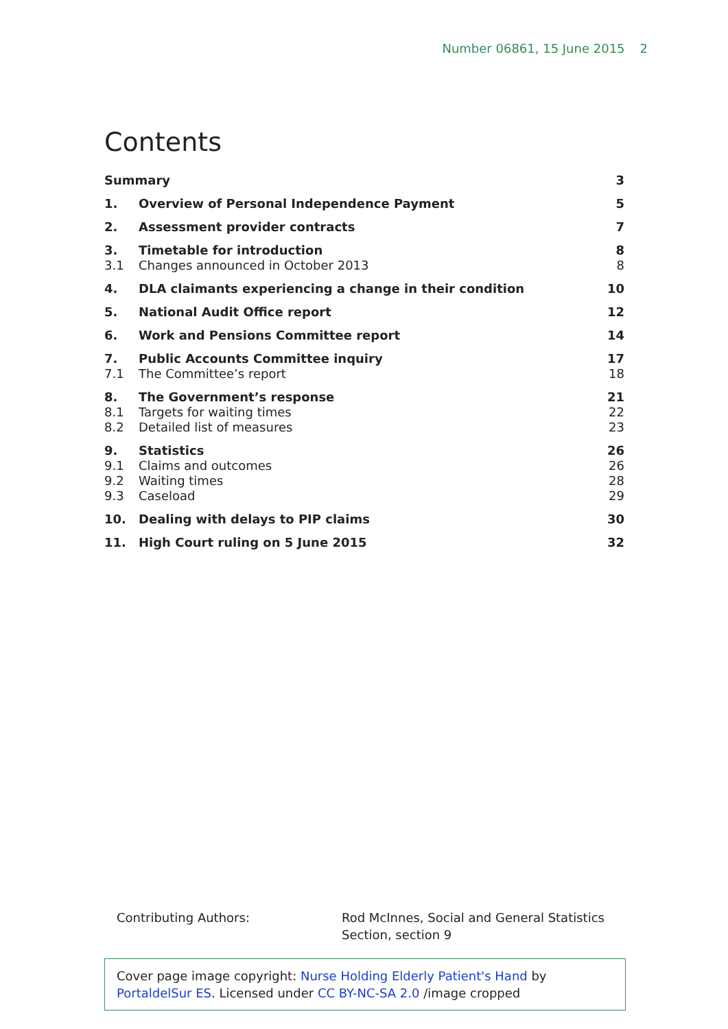Number 06861, 15 June 2015 2
Contents
| Summary | | 3 |
| 1. | Overview of Personal Independence Payment | 5 |
| 2. | Assessment provider contracts | 7 |
| 3. | Timetable for introduction | 8 |
| 3.1 | Changes announced in October 2013 | 8 |
| 4. | DLA claimants experiencing a change in their condition | 10 |
| 5. | National Audit Office report | 12 |
| 6. | Work and Pensions Committee report | 14 |
| 7. | Public Accounts Committee inquiry | 17 |
| 7.1 | The Committee’s report | 18 |
| 8. | The Government’s response | 21 |
| 8.1 | Targets for waiting times | 22 |
| 8.2 | Detailed list of measures | 23 |
| 9. | Statistics | 26 |
| 9.1 | Claims and outcomes | 26 |
| 9.2 | Waiting times | 28 |
| 9.3 | Caseload | 29 |
| 10. | Dealing with delays to PIP claims | 30 |
| 11. | High Court ruling on 5 June 2015 | 32 |
Contributing Authors: Rod McInnes, Social and General Statistics
Section, section 9
Cover page image copyright: Nurse Holding Elderly Patient's Hand by PortaldelSur ES. Licensed under CC BY-NC-SA 2.0 /image cropped